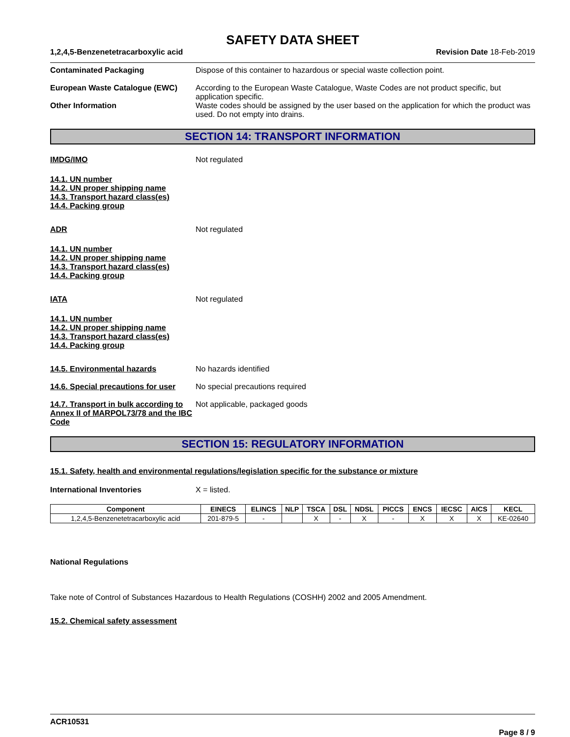SAFETY DATA SHEET
1,2,4,5-Benzenetetracarboxylic acid Revision Date 18-Feb-2019
Contaminated Packaging Dispose of this container to hazardous or special waste collection point.
European Waste Catalogue (EWC) According to the European Waste Catalogue, Waste Codes are not product specific, but application specific.
Other Information Waste codes should be assigned by the user based on the application for which the product was used. Do not empty into drains.
SECTION 14: TRANSPORT INFORMATION
IMDG/IMO Not regulated
14.1. UN number
14.2. UN proper shipping name
14.3. Transport hazard class(es)
14.4. Packing group
ADR Not regulated
14.1. UN number
14.2. UN proper shipping name
14.3. Transport hazard class(es)
14.4. Packing group
IATA Not regulated
14.1. UN number
14.2. UN proper shipping name
14.3. Transport hazard class(es)
14.4. Packing group
14.5. Environmental hazards No hazards identified
14.6. Special precautions for user
No special precautions required
14.7. Transport in bulk according to Annex II of MARPOL73/78 and the IBC Code
Not applicable, packaged goods
SECTION 15: REGULATORY INFORMATION
15.1. Safety, health and environmental regulations/legislation specific for the substance or mixture
International Inventories X = listed.
| Component | EINECS | ELINCS | NLP | TSCA | DSL | NDSL | PICCS | ENCS | IECSC | AICS | KECL |
| --- | --- | --- | --- | --- | --- | --- | --- | --- | --- | --- | --- |
| 1,2,4,5-Benzenetetracarboxylic acid | 201-879-5 | - | | X | - | X | - | X | X | X | KE-02640 |
National Regulations
Take note of Control of Substances Hazardous to Health Regulations (COSHH) 2002 and 2005 Amendment.
15.2. Chemical safety assessment
ACR10531
Page 8 / 9